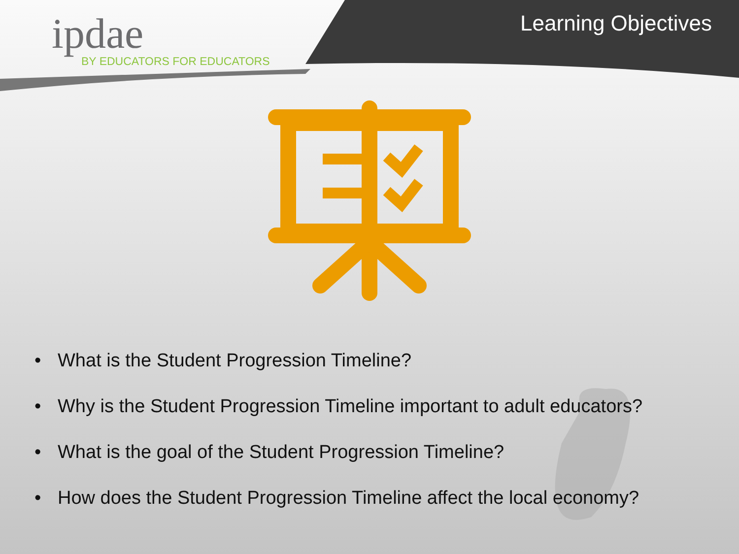ipdae
BY EDUCATORS FOR EDUCATORS
Learning Objectives
• What is the Student Progression Timeline?
• Why is the Student Progression Timeline important to adult educators?
• What is the goal of the Student Progression Timeline?
• How does the Student Progression Timeline affect the local economy?